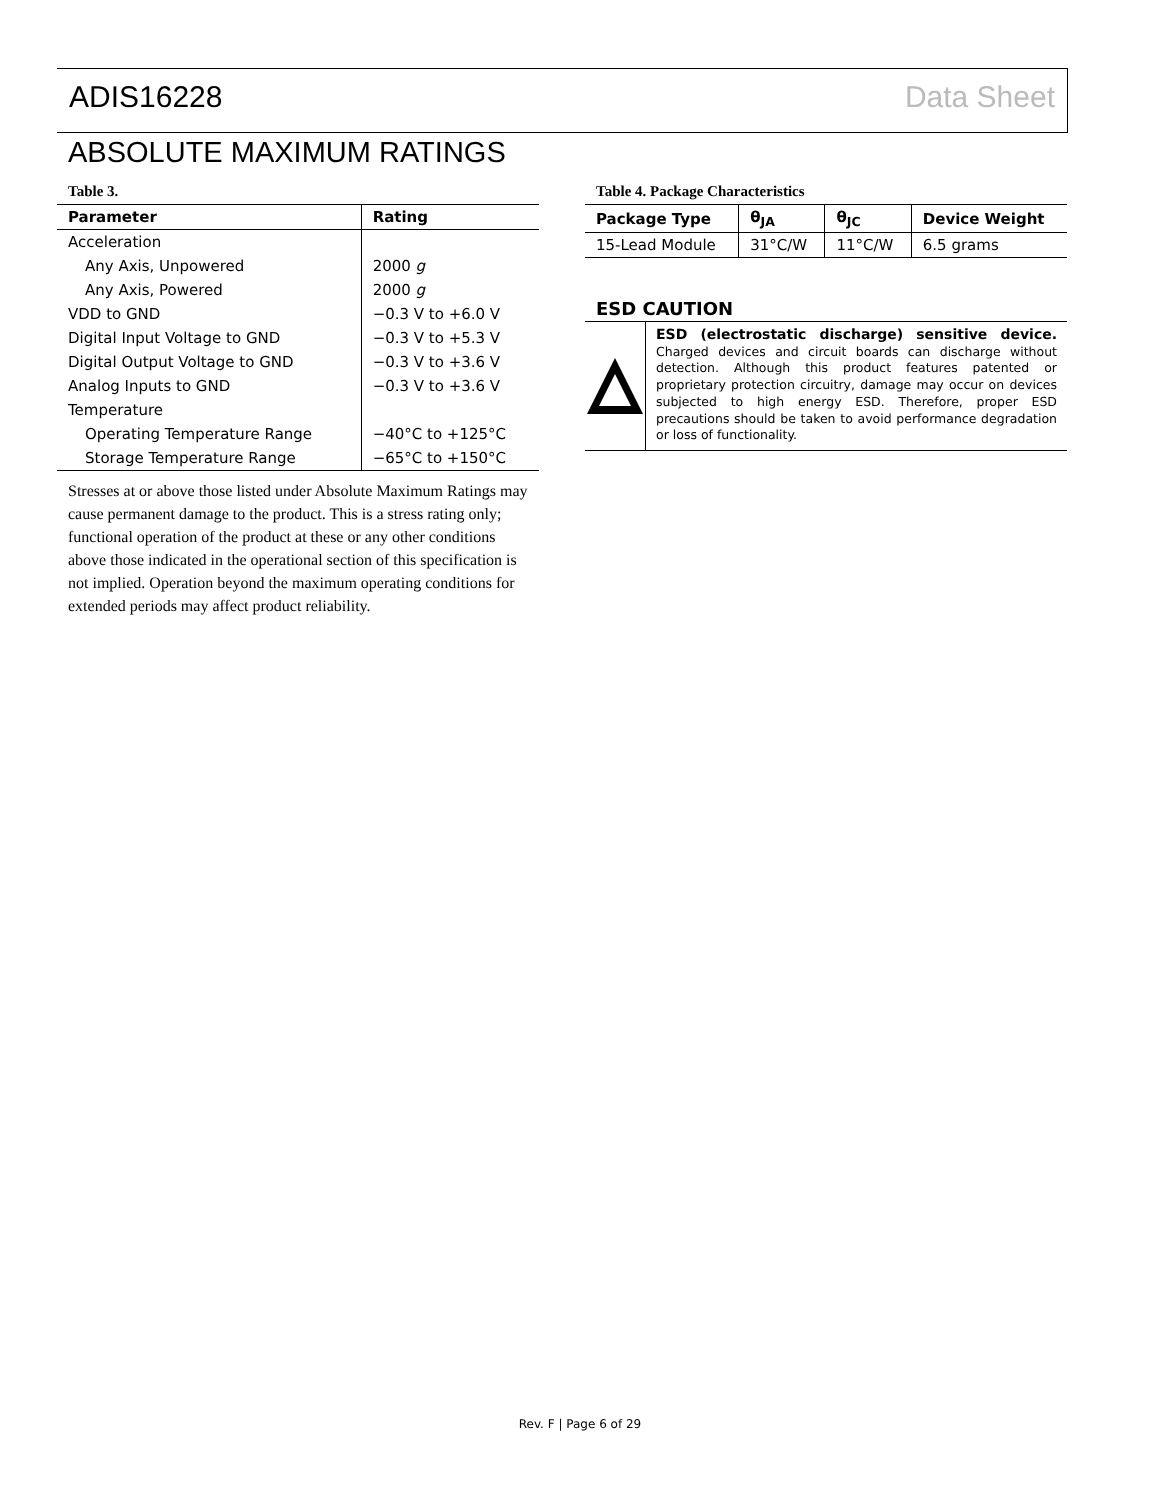ADIS16228 Data Sheet
ABSOLUTE MAXIMUM RATINGS
Table 3.
| Parameter | Rating |
| --- | --- |
| Acceleration | |
| Any Axis, Unpowered | 2000 g |
| Any Axis, Powered | 2000 g |
| VDD to GND | −0.3 V to +6.0 V |
| Digital Input Voltage to GND | −0.3 V to +5.3 V |
| Digital Output Voltage to GND | −0.3 V to +3.6 V |
| Analog Inputs to GND | −0.3 V to +3.6 V |
| Temperature | |
| Operating Temperature Range | −40°C to +125°C |
| Storage Temperature Range | −65°C to +150°C |
Stresses at or above those listed under Absolute Maximum Ratings may cause permanent damage to the product. This is a stress rating only; functional operation of the product at these or any other conditions above those indicated in the operational section of this specification is not implied. Operation beyond the maximum operating conditions for extended periods may affect product reliability.
Table 4. Package Characteristics
| Package Type | θ<sub>JA</sub> | θ<sub>JC</sub> | Device Weight |
| --- | --- | --- | --- |
| 15-Lead Module | 31°C/W | 11°C/W | 6.5 grams |
ESD CAUTION
ESD (electrostatic discharge) sensitive device. Charged devices and circuit boards can discharge without detection. Although this product features patented or proprietary protection circuitry, damage may occur on devices subjected to high energy ESD. Therefore, proper ESD precautions should be taken to avoid performance degradation or loss of functionality.
Rev. F | Page 6 of 29